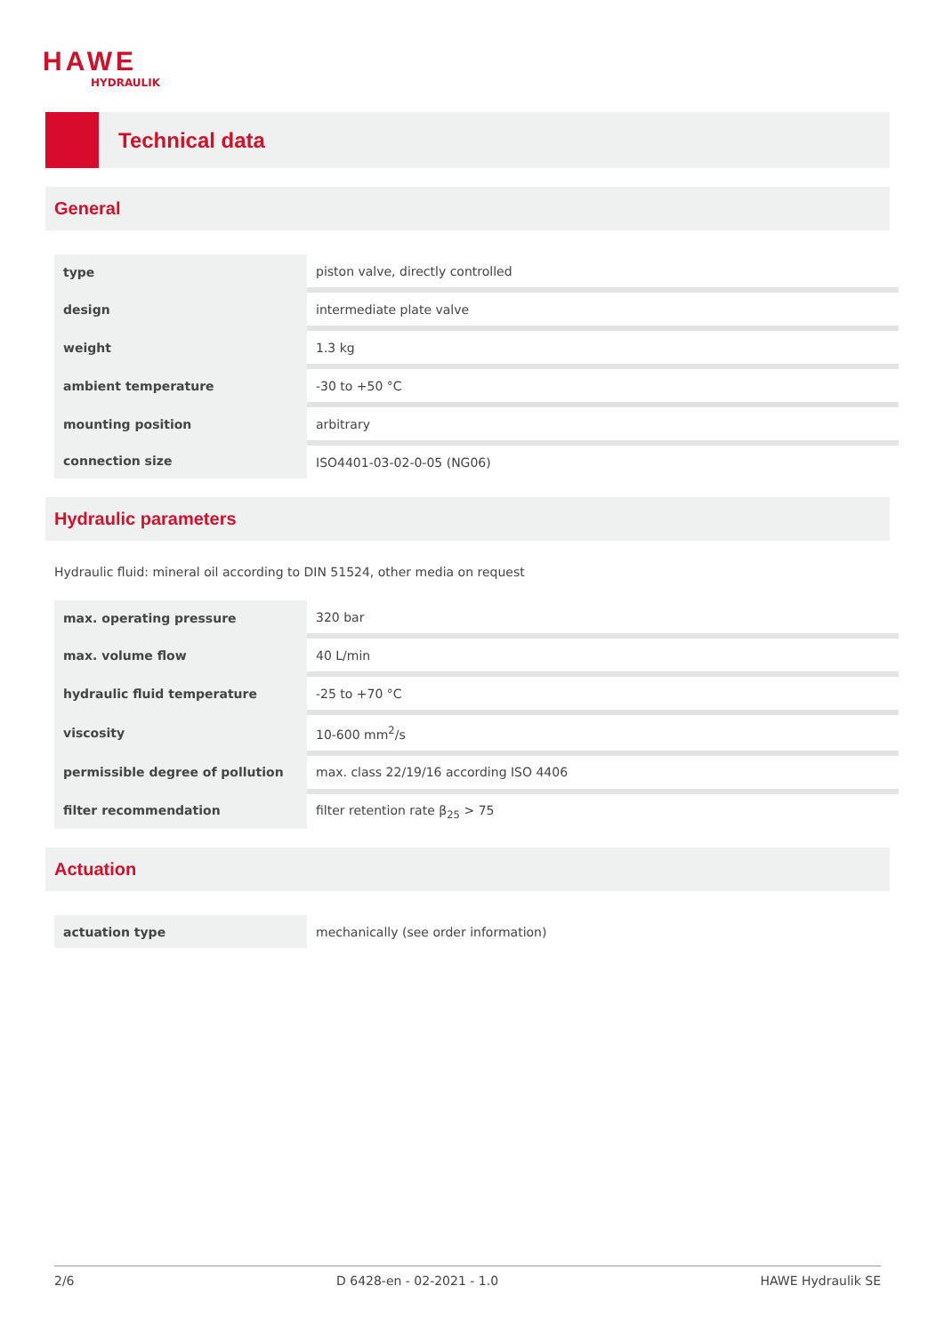HAWE
HYDRAULIK
Technical data
General
| type | piston valve, directly controlled |
| design | intermediate plate valve |
| weight | 1.3 kg |
| ambient temperature | -30 to +50 °C |
| mounting position | arbitrary |
| connection size | ISO4401-03-02-0-05 (NG06) |
Hydraulic parameters
Hydraulic fluid: mineral oil according to DIN 51524, other media on request
| max. operating pressure | 320 bar |
| max. volume flow | 40 L/min |
| hydraulic fluid temperature | -25 to +70 °C |
| viscosity | 10-600 mm<sup>2</sup>/s |
| permissible degree of pollution | max. class 22/19/16 according ISO 4406 |
| filter recommendation | filter retention rate β<sub>25</sub> > 75 |
Actuation
| actuation type | mechanically (see order information) |
2/6 D 6428-en - 02-2021 - 1.0 HAWE Hydraulik SE